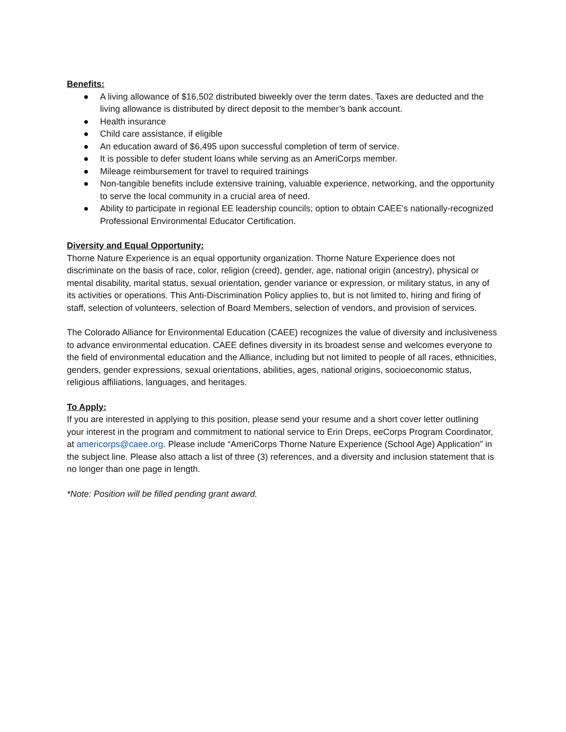Benefits:
● A living allowance of $16,502 distributed biweekly over the term dates. Taxes are deducted and the living allowance is distributed by direct deposit to the member’s bank account.
● Health insurance
● Child care assistance, if eligible
● An education award of $6,495 upon successful completion of term of service.
● It is possible to defer student loans while serving as an AmeriCorps member.
● Mileage reimbursement for travel to required trainings
● Non-tangible benefits include extensive training, valuable experience, networking, and the opportunity to serve the local community in a crucial area of need.
● Ability to participate in regional EE leadership councils; option to obtain CAEE’s nationally-recognized Professional Environmental Educator Certification.
Diversity and Equal Opportunity:
Thorne Nature Experience is an equal opportunity organization. Thorne Nature Experience does not discriminate on the basis of race, color, religion (creed), gender, age, national origin (ancestry), physical or mental disability, marital status, sexual orientation, gender variance or expression, or military status, in any of its activities or operations. This Anti-Discrimination Policy applies to, but is not limited to, hiring and firing of staff, selection of volunteers, selection of Board Members, selection of vendors, and provision of services.
The Colorado Alliance for Environmental Education (CAEE) recognizes the value of diversity and inclusiveness to advance environmental education. CAEE defines diversity in its broadest sense and welcomes everyone to the field of environmental education and the Alliance, including but not limited to people of all races, ethnicities, genders, gender expressions, sexual orientations, abilities, ages, national origins, socioeconomic status, religious affiliations, languages, and heritages.
To Apply:
If you are interested in applying to this position, please send your resume and a short cover letter outlining your interest in the program and commitment to national service to Erin Dreps, eeCorps Program Coordinator, at americorps@caee.org. Please include “AmeriCorps Thorne Nature Experience (School Age) Application” in the subject line. Please also attach a list of three (3) references, and a diversity and inclusion statement that is no longer than one page in length.
*Note: Position will be filled pending grant award.